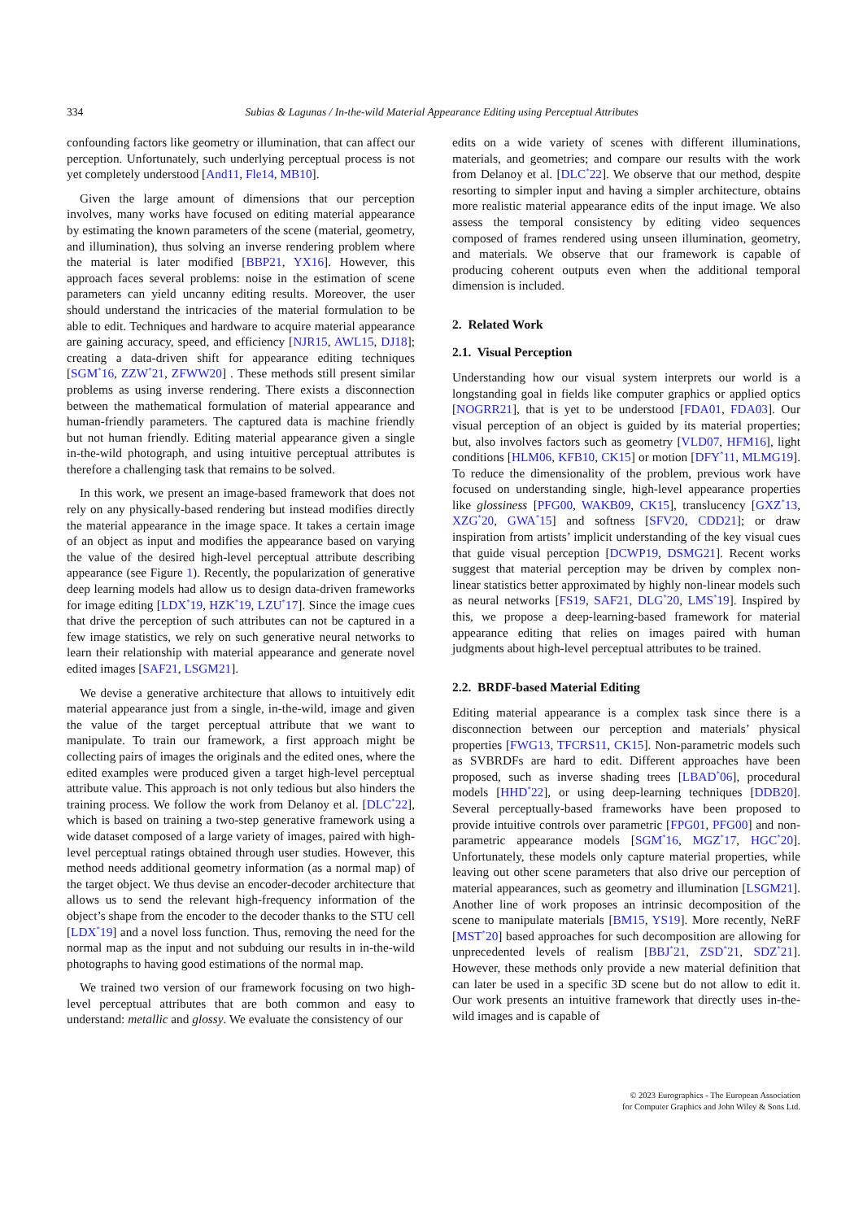334 Subias & Lagunas / In-the-wild Material Appearance Editing using Perceptual Attributes
confounding factors like geometry or illumination, that can affect our perception. Unfortunately, such underlying perceptual process is not yet completely understood [And11, Fle14, MB10].
Given the large amount of dimensions that our perception involves, many works have focused on editing material appearance by estimating the known parameters of the scene (material, geometry, and illumination), thus solving an inverse rendering problem where the material is later modified [BBP21, YX16]. However, this approach faces several problems: noise in the estimation of scene parameters can yield uncanny editing results. Moreover, the user should understand the intricacies of the material formulation to be able to edit. Techniques and hardware to acquire material appearance are gaining accuracy, speed, and efficiency [NJR15, AWL15, DJ18]; creating a data-driven shift for appearance editing techniques [SGM<sup>*</sup>16, ZZW<sup>*</sup>21, ZFWW20] . These methods still present similar problems as using inverse rendering. There exists a disconnection between the mathematical formulation of material appearance and human-friendly parameters. The captured data is machine friendly but not human friendly. Editing material appearance given a single in-the-wild photograph, and using intuitive perceptual attributes is therefore a challenging task that remains to be solved.
In this work, we present an image-based framework that does not rely on any physically-based rendering but instead modifies directly the material appearance in the image space. It takes a certain image of an object as input and modifies the appearance based on varying the value of the desired high-level perceptual attribute describing appearance (see Figure 1). Recently, the popularization of generative deep learning models had allow us to design data-driven frameworks for image editing [LDX<sup>*</sup>19, HZK<sup>*</sup>19, LZU<sup>*</sup>17]. Since the image cues that drive the perception of such attributes can not be captured in a few image statistics, we rely on such generative neural networks to learn their relationship with material appearance and generate novel edited images [SAF21, LSGM21].
We devise a generative architecture that allows to intuitively edit material appearance just from a single, in-the-wild, image and given the value of the target perceptual attribute that we want to manipulate. To train our framework, a first approach might be collecting pairs of images the originals and the edited ones, where the edited examples were produced given a target high-level perceptual attribute value. This approach is not only tedious but also hinders the training process. We follow the work from Delanoy et al. [DLC<sup>*</sup>22], which is based on training a two-step generative framework using a wide dataset composed of a large variety of images, paired with high-level perceptual ratings obtained through user studies. However, this method needs additional geometry information (as a normal map) of the target object. We thus devise an encoder-decoder architecture that allows us to send the relevant high-frequency information of the object’s shape from the encoder to the decoder thanks to the STU cell [LDX<sup>*</sup>19] and a novel loss function. Thus, removing the need for the normal map as the input and not subduing our results in in-the-wild photographs to having good estimations of the normal map.
We trained two version of our framework focusing on two high-level perceptual attributes that are both common and easy to understand: metallic and glossy. We evaluate the consistency of our
edits on a wide variety of scenes with different illuminations, materials, and geometries; and compare our results with the work from Delanoy et al. [DLC<sup>*</sup>22]. We observe that our method, despite resorting to simpler input and having a simpler architecture, obtains more realistic material appearance edits of the input image. We also assess the temporal consistency by editing video sequences composed of frames rendered using unseen illumination, geometry, and materials. We observe that our framework is capable of producing coherent outputs even when the additional temporal dimension is included.
2. Related Work
2.1. Visual Perception
Understanding how our visual system interprets our world is a longstanding goal in fields like computer graphics or applied optics [NOGRR21], that is yet to be understood [FDA01, FDA03]. Our visual perception of an object is guided by its material properties; but, also involves factors such as geometry [VLD07, HFM16], light conditions [HLM06, KFB10, CK15] or motion [DFY<sup>*</sup>11, MLMG19]. To reduce the dimensionality of the problem, previous work have focused on understanding single, high-level appearance properties like glossiness [PFG00, WAKB09, CK15], translucency [GXZ<sup>*</sup>13, XZG<sup>*</sup>20, GWA<sup>*</sup>15] and softness [SFV20, CDD21]; or draw inspiration from artists’ implicit understanding of the key visual cues that guide visual perception [DCWP19, DSMG21]. Recent works suggest that material perception may be driven by complex non-linear statistics better approximated by highly non-linear models such as neural networks [FS19, SAF21, DLG<sup>*</sup>20, LMS<sup>*</sup>19]. Inspired by this, we propose a deep-learning-based framework for material appearance editing that relies on images paired with human judgments about high-level perceptual attributes to be trained.
2.2. BRDF-based Material Editing
Editing material appearance is a complex task since there is a disconnection between our perception and materials’ physical properties [FWG13, TFCRS11, CK15]. Non-parametric models such as SVBRDFs are hard to edit. Different approaches have been proposed, such as inverse shading trees [LBAD<sup>*</sup>06], procedural models [HHD<sup>*</sup>22], or using deep-learning techniques [DDB20]. Several perceptually-based frameworks have been proposed to provide intuitive controls over parametric [FPG01, PFG00] and non-parametric appearance models [SGM<sup>*</sup>16, MGZ<sup>*</sup>17, HGC<sup>*</sup>20]. Unfortunately, these models only capture material properties, while leaving out other scene parameters that also drive our perception of material appearances, such as geometry and illumination [LSGM21]. Another line of work proposes an intrinsic decomposition of the scene to manipulate materials [BM15, YS19]. More recently, NeRF [MST<sup>*</sup>20] based approaches for such decomposition are allowing for unprecedented levels of realism [BBJ<sup>*</sup>21, ZSD<sup>*</sup>21, SDZ<sup>*</sup>21]. However, these methods only provide a new material definition that can later be used in a specific 3D scene but do not allow to edit it. Our work presents an intuitive framework that directly uses in-the-wild images and is capable of
© 2023 Eurographics - The European Association
for Computer Graphics and John Wiley & Sons Ltd.